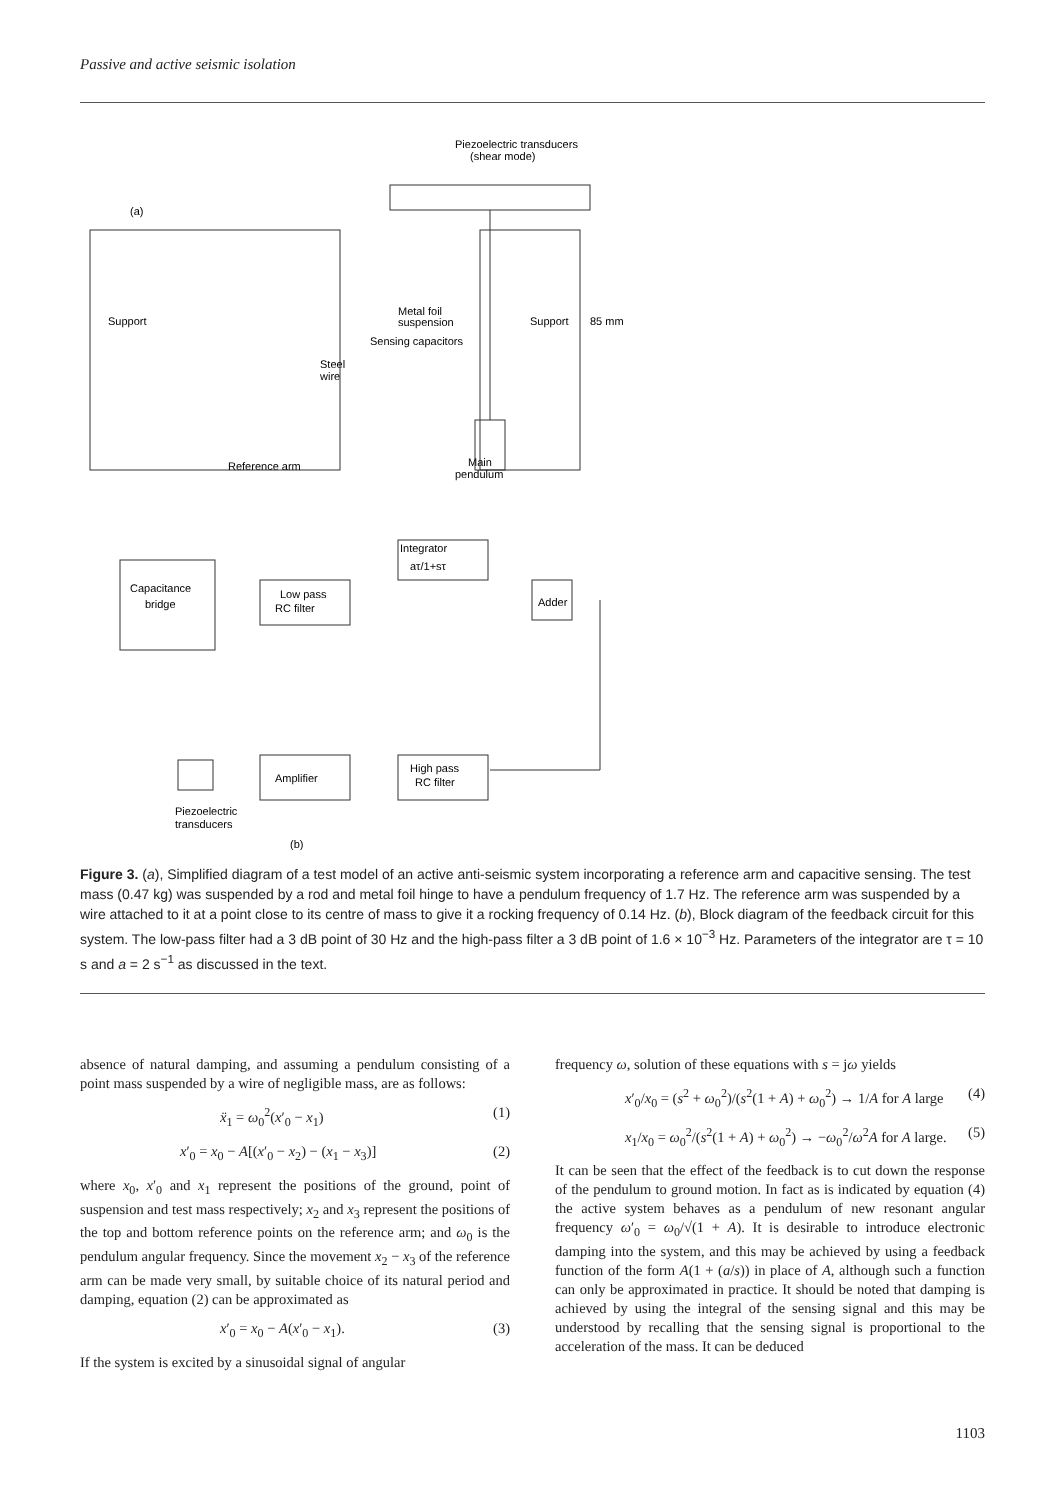Passive and active seismic isolation
Piezoelectric transducers
(shear mode)
(a)
Support
Metal foil
suspension
Sensing capacitors
Support
85 mm
Steel
wire
Reference arm
Main
pendulum
Integrator
aτ/1+sτ
Capacitance
bridge
Low pass
RC filter
Adder
High pass
RC filter
Amplifier
Piezoelectric
transducers
(b)
Figure 3. (a), Simplified diagram of a test model of an active anti-seismic system incorporating a reference arm and capacitive sensing. The test mass (0.47 kg) was suspended by a rod and metal foil hinge to have a pendulum frequency of 1.7 Hz. The reference arm was suspended by a wire attached to it at a point close to its centre of mass to give it a rocking frequency of 0.14 Hz. (b), Block diagram of the feedback circuit for this system. The low-pass filter had a 3 dB point of 30 Hz and the high-pass filter a 3 dB point of 1.6 × 10<sup>−3</sup> Hz. Parameters of the integrator are τ = 10 s and a = 2 s<sup>−1</sup> as discussed in the text.
absence of natural damping, and assuming a pendulum consisting of a point mass suspended by a wire of negligible mass, are as follows:
ẍ<sub>1</sub> = ω<sub>0</sub><sup>2</sup>(x′<sub>0</sub> − x<sub>1</sub>) (1)
x′<sub>0</sub> = x<sub>0</sub> − A[(x′<sub>0</sub> − x<sub>2</sub>) − (x<sub>1</sub> − x<sub>3</sub>)] (2)
where x<sub>0</sub>, x′<sub>0</sub> and x<sub>1</sub> represent the positions of the ground, point of suspension and test mass respectively; x<sub>2</sub> and x<sub>3</sub> represent the positions of the top and bottom reference points on the reference arm; and ω<sub>0</sub> is the pendulum angular frequency. Since the movement x<sub>2</sub> − x<sub>3</sub> of the reference arm can be made very small, by suitable choice of its natural period and damping, equation (2) can be approximated as
x′<sub>0</sub> = x<sub>0</sub> − A(x′<sub>0</sub> − x<sub>1</sub>). (3)
If the system is excited by a sinusoidal signal of angular
frequency ω, solution of these equations with s = jω yields
x′<sub>0</sub>/x<sub>0</sub> = (s<sup>2</sup> + ω<sub>0</sub><sup>2</sup>)/(s<sup>2</sup>(1 + A) + ω<sub>0</sub><sup>2</sup>) → 1/A for A large (4)
x<sub>1</sub>/x<sub>0</sub> = ω<sub>0</sub><sup>2</sup>/(s<sup>2</sup>(1 + A) + ω<sub>0</sub><sup>2</sup>) → −ω<sub>0</sub><sup>2</sup>/ω<sup>2</sup>A for A large. (5)
It can be seen that the effect of the feedback is to cut down the response of the pendulum to ground motion. In fact as is indicated by equation (4) the active system behaves as a pendulum of new resonant angular frequency ω′<sub>0</sub> = ω<sub>0</sub>/√(1 + A). It is desirable to introduce electronic damping into the system, and this may be achieved by using a feedback function of the form A(1 + (a/s)) in place of A, although such a function can only be approximated in practice. It should be noted that damping is achieved by using the integral of the sensing signal and this may be understood by recalling that the sensing signal is proportional to the acceleration of the mass. It can be deduced
1103